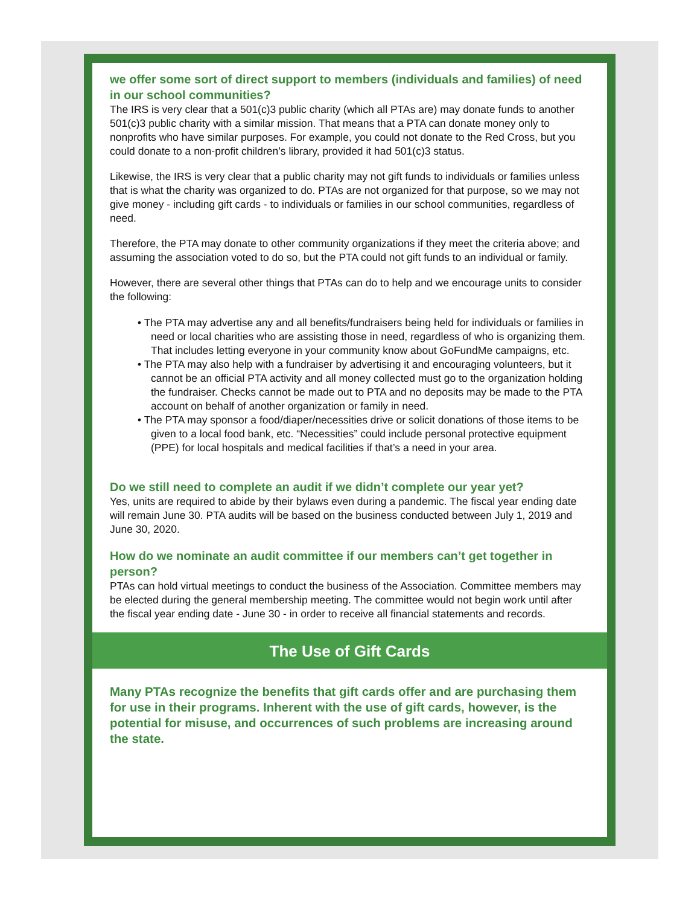we offer some sort of direct support to members (individuals and families) of need in our school communities?
The IRS is very clear that a 501(c)3 public charity (which all PTAs are) may donate funds to another 501(c)3 public charity with a similar mission. That means that a PTA can donate money only to nonprofits who have similar purposes. For example, you could not donate to the Red Cross, but you could donate to a non-profit children’s library, provided it had 501(c)3 status.
Likewise, the IRS is very clear that a public charity may not gift funds to individuals or families unless that is what the charity was organized to do. PTAs are not organized for that purpose, so we may not give money - including gift cards - to individuals or families in our school communities, regardless of need.
Therefore, the PTA may donate to other community organizations if they meet the criteria above; and assuming the association voted to do so, but the PTA could not gift funds to an individual or family.
However, there are several other things that PTAs can do to help and we encourage units to consider the following:
• The PTA may advertise any and all benefits/fundraisers being held for individuals or families in need or local charities who are assisting those in need, regardless of who is organizing them. That includes letting everyone in your community know about GoFundMe campaigns, etc.
• The PTA may also help with a fundraiser by advertising it and encouraging volunteers, but it cannot be an official PTA activity and all money collected must go to the organization holding the fundraiser. Checks cannot be made out to PTA and no deposits may be made to the PTA account on behalf of another organization or family in need.
• The PTA may sponsor a food/diaper/necessities drive or solicit donations of those items to be given to a local food bank, etc. “Necessities” could include personal protective equipment (PPE) for local hospitals and medical facilities if that’s a need in your area.
Do we still need to complete an audit if we didn’t complete our year yet?
Yes, units are required to abide by their bylaws even during a pandemic. The fiscal year ending date will remain June 30. PTA audits will be based on the business conducted between July 1, 2019 and June 30, 2020.
How do we nominate an audit committee if our members can’t get together in person?
PTAs can hold virtual meetings to conduct the business of the Association. Committee members may be elected during the general membership meeting. The committee would not begin work until after the fiscal year ending date - June 30 - in order to receive all financial statements and records.
The Use of Gift Cards
Many PTAs recognize the benefits that gift cards offer and are purchasing them for use in their programs. Inherent with the use of gift cards, however, is the potential for misuse, and occurrences of such problems are increasing around the state.